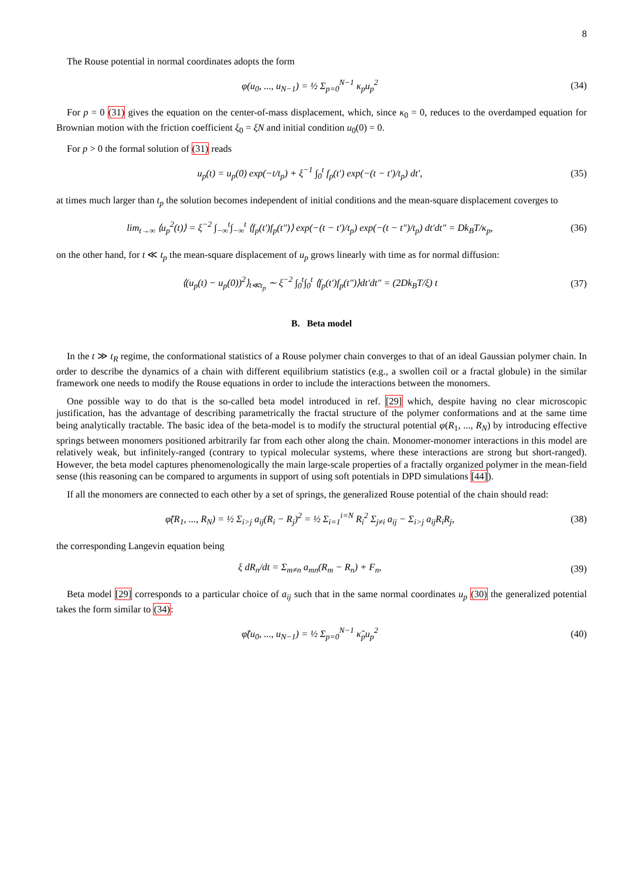8
The Rouse potential in normal coordinates adopts the form
φ(u<sub>0</sub>, ..., u<sub>N−1</sub>) = ½ Σ<sub>p=0</sub><sup>N−1</sup> κ<sub>p</sub>u<sub>p</sub><sup>2</sup>
(34)
For p = 0 (31) gives the equation on the center-of-mass displacement, which, since κ<sub>0</sub> = 0, reduces to the overdamped equation for Brownian motion with the friction coefficient ξ<sub>0</sub> = ξN and initial condition u<sub>0</sub>(0) = 0.
For p > 0 the formal solution of (31) reads
u<sub>p</sub>(t) = u<sub>p</sub>(0) exp(−t/t<sub>p</sub>) + ξ<sup>−1</sup> ∫<sub>0</sub><sup>t</sup> f<sub>p</sub>(t′) exp(−(t − t′)/t<sub>p</sub>) dt′,
(35)
at times much larger than t<sub>p</sub> the solution becomes independent of initial conditions and the mean-square displacement coverges to
lim<sub>t→∞</sub> ⟨u<sub>p</sub><sup>2</sup>(t)⟩ = ξ<sup>−2</sup> ∫<sub>−∞</sub><sup>t</sup>∫<sub>−∞</sub><sup>t</sup> ⟨f<sub>p</sub>(t′)f<sub>p</sub>(t″)⟩ exp(−(t − t′)/t<sub>p</sub>) exp(−(t − t″)/t<sub>p</sub>) dt′dt″ = Dk<sub>B</sub>T/κ<sub>p</sub>,
(36)
on the other hand, for t ≪ t<sub>p</sub> the mean-square displacement of u<sub>p</sub> grows linearly with time as for normal diffusion:
⟨(u<sub>p</sub>(t) − u<sub>p</sub>(0))<sup>2</sup>⟩<sub>t≪τ<sub>p</sub></sub> ∼ ξ<sup>−2</sup> ∫<sub>0</sub><sup>t</sup>∫<sub>0</sub><sup>t</sup> ⟨f<sub>p</sub>(t′)f<sub>p</sub>(t″)⟩dt′dt″ = (2Dk<sub>B</sub>T/ξ) t
(37)
B. Beta model
In the t ≫ t<sub>R</sub> regime, the conformational statistics of a Rouse polymer chain converges to that of an ideal Gaussian polymer chain. In order to describe the dynamics of a chain with different equilibrium statistics (e.g., a swollen coil or a fractal globule) in the similar framework one needs to modify the Rouse equations in order to include the interactions between the monomers.
One possible way to do that is the so-called beta model introduced in ref. [29] which, despite having no clear microscopic justification, has the advantage of describing parametrically the fractal structure of the polymer conformations and at the same time being analytically tractable. The basic idea of the beta-model is to modify the structural potential φ(R<sub>1</sub>, ..., R<sub>N</sub>) by introducing effective springs between monomers positioned arbitrarily far from each other along the chain. Monomer-monomer interactions in this model are relatively weak, but infinitely-ranged (contrary to typical molecular systems, where these interactions are strong but short-ranged). However, the beta model captures phenomenologically the main large-scale properties of a fractally organized polymer in the mean-field sense (this reasoning can be compared to arguments in support of using soft potentials in DPD simulations [44]).
If all the monomers are connected to each other by a set of springs, the generalized Rouse potential of the chain should read:
φ̃(R<sub>1</sub>, ..., R<sub>N</sub>) = ½ Σ<sub>i>j</sub> a<sub>ij</sub>(R<sub>i</sub> − R<sub>j</sub>)<sup>2</sup> = ½ Σ<sub>i=1</sub><sup>i=N</sup> R<sub>i</sub><sup>2</sup> Σ<sub>j≠i</sub> a<sub>ij</sub> − Σ<sub>i>j</sub> a<sub>ij</sub>R<sub>i</sub>R<sub>j</sub>,
(38)
the corresponding Langevin equation being
ξ dR<sub>n</sub>/dt = Σ<sub>m≠n</sub> a<sub>mn</sub>(R<sub>m</sub> − R<sub>n</sub>) + F<sub>n</sub>,
(39)
Beta model [29] corresponds to a particular choice of a<sub>ij</sub> such that in the same normal coordinates u<sub>p</sub> (30) the generalized potential takes the form similar to (34):
φ̃(u<sub>0</sub>, ..., u<sub>N−1</sub>) = ½ Σ<sub>p=0</sub><sup>N−1</sup> κ̃<sub>p</sub>u<sub>p</sub><sup>2</sup>
(40)